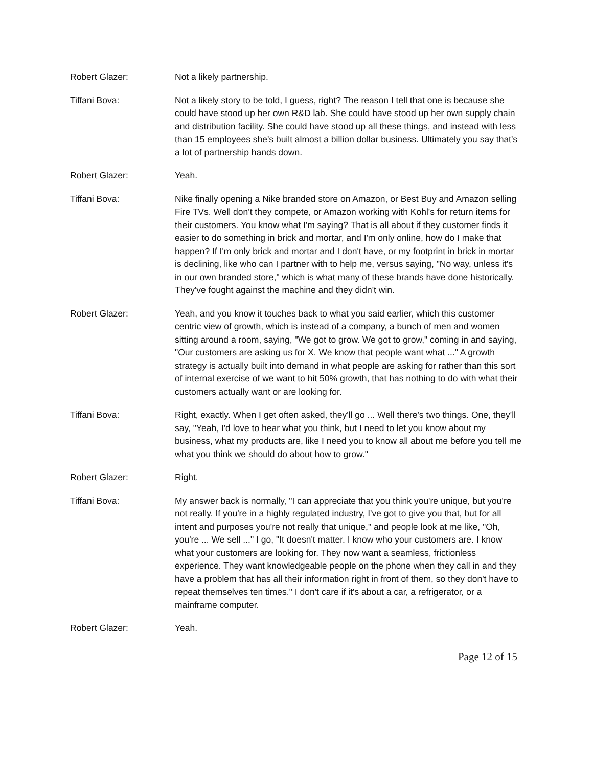Robert Glazer: Not a likely partnership.
Tiffani Bova: Not a likely story to be told, I guess, right? The reason I tell that one is because she could have stood up her own R&D lab. She could have stood up her own supply chain and distribution facility. She could have stood up all these things, and instead with less than 15 employees she's built almost a billion dollar business. Ultimately you say that's a lot of partnership hands down.
Robert Glazer: Yeah.
Tiffani Bova: Nike finally opening a Nike branded store on Amazon, or Best Buy and Amazon selling Fire TVs. Well don't they compete, or Amazon working with Kohl's for return items for their customers. You know what I'm saying? That is all about if they customer finds it easier to do something in brick and mortar, and I'm only online, how do I make that happen? If I'm only brick and mortar and I don't have, or my footprint in brick in mortar is declining, like who can I partner with to help me, versus saying, "No way, unless it's in our own branded store," which is what many of these brands have done historically. They've fought against the machine and they didn't win.
Robert Glazer: Yeah, and you know it touches back to what you said earlier, which this customer centric view of growth, which is instead of a company, a bunch of men and women sitting around a room, saying, "We got to grow. We got to grow," coming in and saying, "Our customers are asking us for X. We know that people want what ..." A growth strategy is actually built into demand in what people are asking for rather than this sort of internal exercise of we want to hit 50% growth, that has nothing to do with what their customers actually want or are looking for.
Tiffani Bova: Right, exactly. When I get often asked, they'll go ... Well there's two things. One, they'll say, "Yeah, I'd love to hear what you think, but I need to let you know about my business, what my products are, like I need you to know all about me before you tell me what you think we should do about how to grow."
Robert Glazer: Right.
Tiffani Bova: My answer back is normally, "I can appreciate that you think you're unique, but you're not really. If you're in a highly regulated industry, I've got to give you that, but for all intent and purposes you're not really that unique," and people look at me like, "Oh, you're ... We sell ..." I go, "It doesn't matter. I know who your customers are. I know what your customers are looking for. They now want a seamless, frictionless experience. They want knowledgeable people on the phone when they call in and they have a problem that has all their information right in front of them, so they don't have to repeat themselves ten times." I don't care if it's about a car, a refrigerator, or a mainframe computer.
Robert Glazer: Yeah.
Page 12 of 15